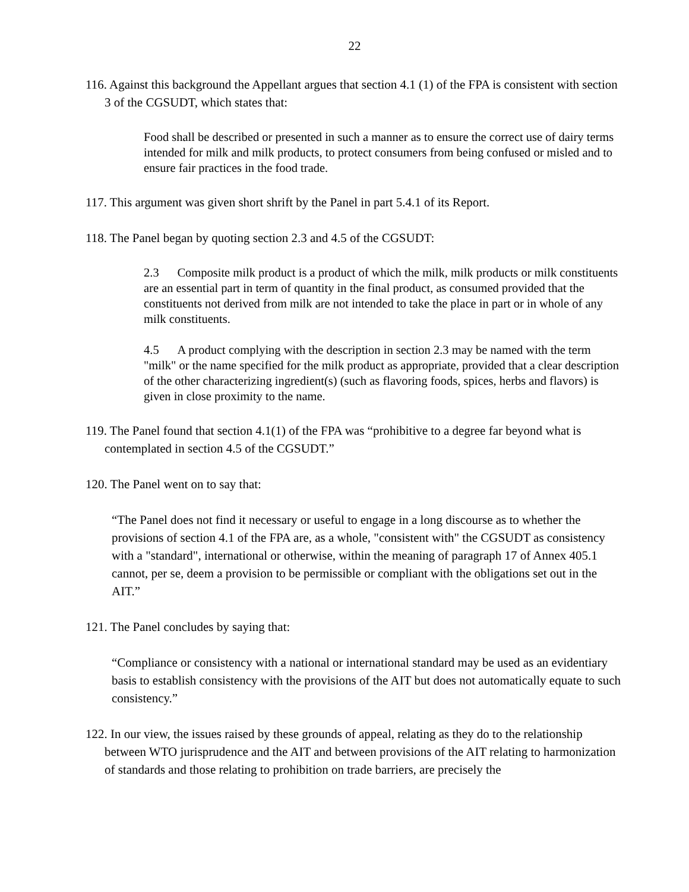22
116. Against this background the Appellant argues that section 4.1 (1) of the FPA is consistent with section 3 of the CGSUDT, which states that:
Food shall be described or presented in such a manner as to ensure the correct use of dairy terms intended for milk and milk products, to protect consumers from being confused or misled and to ensure fair practices in the food trade.
117. This argument was given short shrift by the Panel in part 5.4.1 of its Report.
118. The Panel began by quoting section 2.3 and 4.5 of the CGSUDT:
2.3 Composite milk product is a product of which the milk, milk products or milk constituents are an essential part in term of quantity in the final product, as consumed provided that the constituents not derived from milk are not intended to take the place in part or in whole of any milk constituents.
4.5 A product complying with the description in section 2.3 may be named with the term "milk" or the name specified for the milk product as appropriate, provided that a clear description of the other characterizing ingredient(s) (such as flavoring foods, spices, herbs and flavors) is given in close proximity to the name.
119. The Panel found that section 4.1(1) of the FPA was “prohibitive to a degree far beyond what is contemplated in section 4.5 of the CGSUDT.”
120. The Panel went on to say that:
“The Panel does not find it necessary or useful to engage in a long discourse as to whether the provisions of section 4.1 of the FPA are, as a whole, "consistent with" the CGSUDT as consistency with a "standard", international or otherwise, within the meaning of paragraph 17 of Annex 405.1 cannot, per se, deem a provision to be permissible or compliant with the obligations set out in the AIT.”
121. The Panel concludes by saying that:
“Compliance or consistency with a national or international standard may be used as an evidentiary basis to establish consistency with the provisions of the AIT but does not automatically equate to such consistency.”
122. In our view, the issues raised by these grounds of appeal, relating as they do to the relationship between WTO jurisprudence and the AIT and between provisions of the AIT relating to harmonization of standards and those relating to prohibition on trade barriers, are precisely the